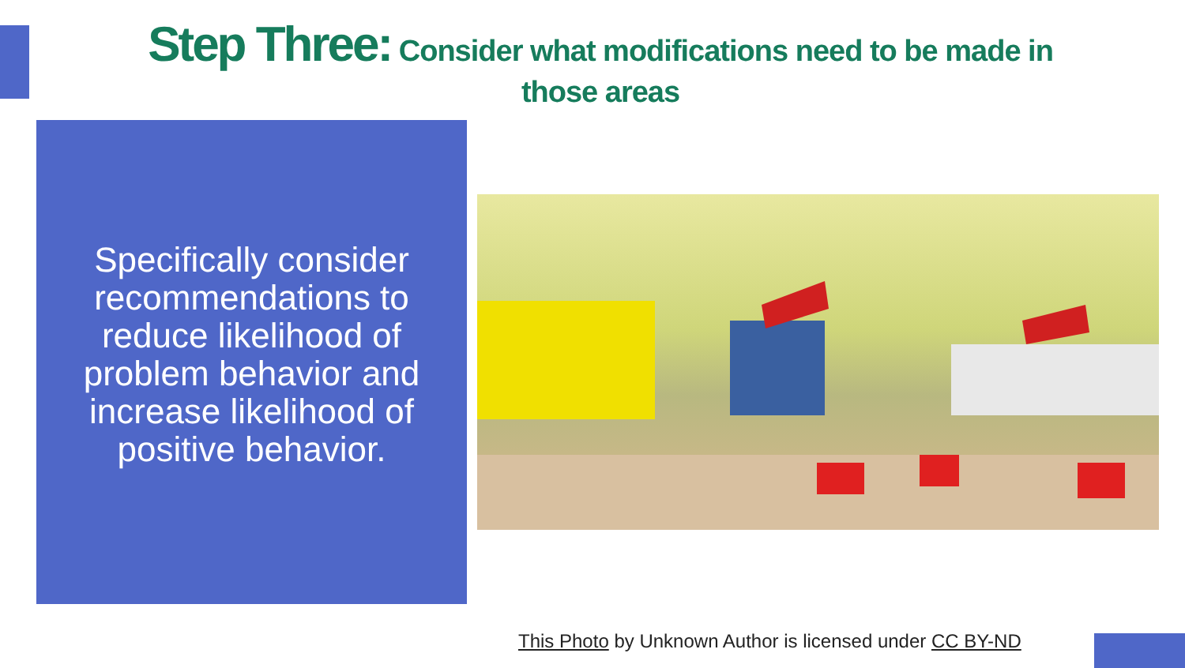Step Three: Consider what modifications need to be made in those areas
Specifically consider recommendations to reduce likelihood of problem behavior and increase likelihood of positive behavior.
This Photo by Unknown Author is licensed under CC BY-ND